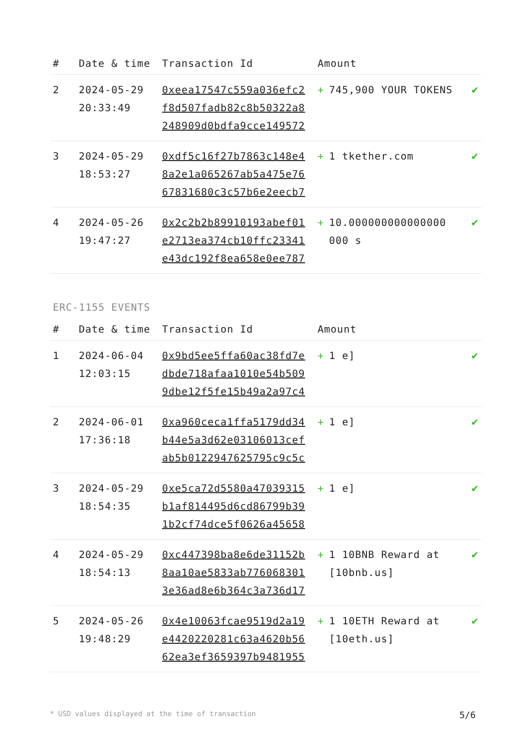| # | Date & time | Transaction Id | Amount | |
| --- | --- | --- | --- | --- |
| 2 | 2024-05-29 20:33:49 | 0xeea17547c559a036efc2 f8d507fadb82c8b50322a8 248909d0bdfa9cce149572 | + 745,900 YOUR TOKENS | ✔ |
| 3 | 2024-05-29 18:53:27 | 0xdf5c16f27b7863c148e4 8a2e1a065267ab5a475e76 67831680c3c57b6e2eecb7 | + 1 tkether.com | ✔ |
| 4 | 2024-05-26 19:47:27 | 0x2c2b2b89910193abef01 e2713ea374cb10ffc23341 e43dc192f8ea658e0ee787 | + 10.000000000000000 000 s | ✔ |
ERC-1155 EVENTS
| # | Date & time | Transaction Id | Amount | |
| --- | --- | --- | --- | --- |
| 1 | 2024-06-04 12:03:15 | 0x9bd5ee5ffa60ac38fd7e dbde718afaa1010e54b509 9dbe12f5fe15b49a2a97c4 | + 1 e] | ✔ |
| 2 | 2024-06-01 17:36:18 | 0xa960ceca1ffa5179dd34 b44e5a3d62e03106013cef ab5b0122947625795c9c5c | + 1 e] | ✔ |
| 3 | 2024-05-29 18:54:35 | 0xe5ca72d5580a47039315 b1af814495d6cd86799b39 1b2cf74dce5f0626a45658 | + 1 e] | ✔ |
| 4 | 2024-05-29 18:54:13 | 0xc447398ba8e6de31152b 8aa10ae5833ab776068301 3e36ad8e6b364c3a736d17 | + 1 10BNB Reward at [10bnb.us] | ✔ |
| 5 | 2024-05-26 19:48:29 | 0x4e10063fcae9519d2a19 e4420220281c63a4620b56 62ea3ef3659397b9481955 | + 1 10ETH Reward at [10eth.us] | ✔ |
* USD values displayed at the time of transaction 5/6